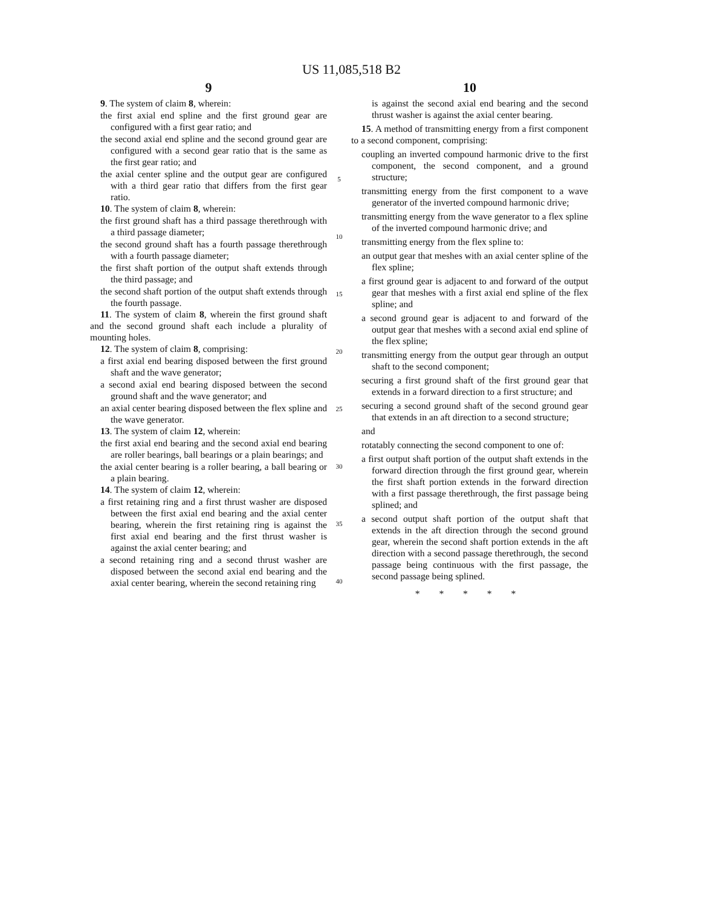US 11,085,518 B2
9
9. The system of claim 8, wherein:
the first axial end spline and the first ground gear are configured with a first gear ratio; and
the second axial end spline and the second ground gear are configured with a second gear ratio that is the same as the first gear ratio; and
the axial center spline and the output gear are configured with a third gear ratio that differs from the first gear ratio.
10. The system of claim 8, wherein:
the first ground shaft has a third passage therethrough with a third passage diameter;
the second ground shaft has a fourth passage therethrough with a fourth passage diameter;
the first shaft portion of the output shaft extends through the third passage; and
the second shaft portion of the output shaft extends through the fourth passage.
11. The system of claim 8, wherein the first ground shaft and the second ground shaft each include a plurality of mounting holes.
12. The system of claim 8, comprising:
a first axial end bearing disposed between the first ground shaft and the wave generator;
a second axial end bearing disposed between the second ground shaft and the wave generator; and
an axial center bearing disposed between the flex spline and the wave generator.
13. The system of claim 12, wherein:
the first axial end bearing and the second axial end bearing are roller bearings, ball bearings or a plain bearings; and
the axial center bearing is a roller bearing, a ball bearing or a plain bearing.
14. The system of claim 12, wherein:
a first retaining ring and a first thrust washer are disposed between the first axial end bearing and the axial center bearing, wherein the first retaining ring is against the first axial end bearing and the first thrust washer is against the axial center bearing; and
a second retaining ring and a second thrust washer are disposed between the second axial end bearing and the axial center bearing, wherein the second retaining ring
5
10
15
20
25
30
35
40
10
is against the second axial end bearing and the second thrust washer is against the axial center bearing.
15. A method of transmitting energy from a first component to a second component, comprising:
coupling an inverted compound harmonic drive to the first component, the second component, and a ground structure;
transmitting energy from the first component to a wave generator of the inverted compound harmonic drive;
transmitting energy from the wave generator to a flex spline of the inverted compound harmonic drive; and
transmitting energy from the flex spline to:
an output gear that meshes with an axial center spline of the flex spline;
a first ground gear is adjacent to and forward of the output gear that meshes with a first axial end spline of the flex spline; and
a second ground gear is adjacent to and forward of the output gear that meshes with a second axial end spline of the flex spline;
transmitting energy from the output gear through an output shaft to the second component;
securing a first ground shaft of the first ground gear that extends in a forward direction to a first structure; and
securing a second ground shaft of the second ground gear that extends in an aft direction to a second structure;
and
rotatably connecting the second component to one of:
a first output shaft portion of the output shaft extends in the forward direction through the first ground gear, wherein the first shaft portion extends in the forward direction with a first passage therethrough, the first passage being splined; and
a second output shaft portion of the output shaft that extends in the aft direction through the second ground gear, wherein the second shaft portion extends in the aft direction with a second passage therethrough, the second passage being continuous with the first passage, the second passage being splined.
* * * * *